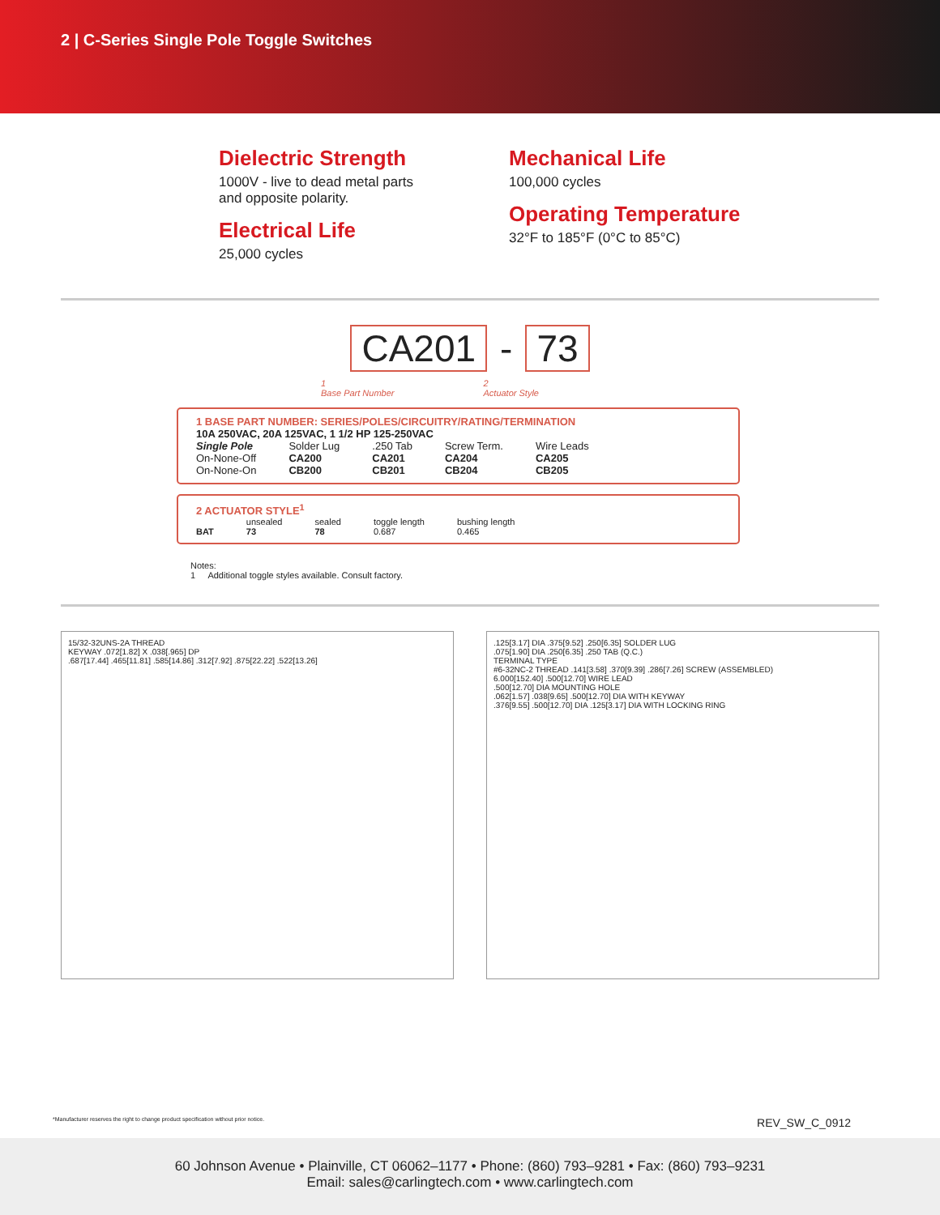2 | C-Series Single Pole Toggle Switches
Dielectric Strength
1000V - live to dead metal parts
and opposite polarity.
Electrical Life
25,000 cycles
Mechanical Life
100,000 cycles
Operating Temperature
32°F to 185°F (0°C to 85°C)
CA201 - 73
1
Base Part Number 2
Actuator Style
1 BASE PART NUMBER: SERIES/POLES/CIRCUITRY/RATING/TERMINATION
10A 250VAC, 20A 125VAC, 1 1/2 HP 125-250VAC
| Single Pole | Solder Lug | .250 Tab | Screw Term. | Wire Leads |
| On-None-Off | CA200 | CA201 | CA204 | CA205 |
| On-None-On | CB200 | CB201 | CB204 | CB205 |
2 ACTUATOR STYLE<sup>1</sup>
| | unsealed | sealed | toggle length | bushing length |
| BAT | 73 | 78 | 0.687 | 0.465 |
Notes:
1 Additional toggle styles available. Consult factory.
15/32-32UNS-2A THREAD
KEYWAY .072[1.82] X .038[.965] DP
.687[17.44] .465[11.81] .585[14.86] .312[7.92] .875[22.22] .522[13.26]
.125[3.17] DIA .375[9.52] .250[6.35] SOLDER LUG
.075[1.90] DIA .250[6.35] .250 TAB (Q.C.)
TERMINAL TYPE
#6-32NC-2 THREAD .141[3.58] .370[9.39] .286[7.26] SCREW (ASSEMBLED)
6.000[152.40] .500[12.70] WIRE LEAD
.500[12.70] DIA MOUNTING HOLE
.062[1.57] .038[9.65] .500[12.70] DIA WITH KEYWAY
.376[9.55] .500[12.70] DIA .125[3.17] DIA WITH LOCKING RING
*Manufacturer reserves the right to change product specification without prior notice. REV_SW_C_0912
60 Johnson Avenue • Plainville, CT 06062–1177 • Phone: (860) 793–9281 • Fax: (860) 793–9231
Email: sales@carlingtech.com • www.carlingtech.com